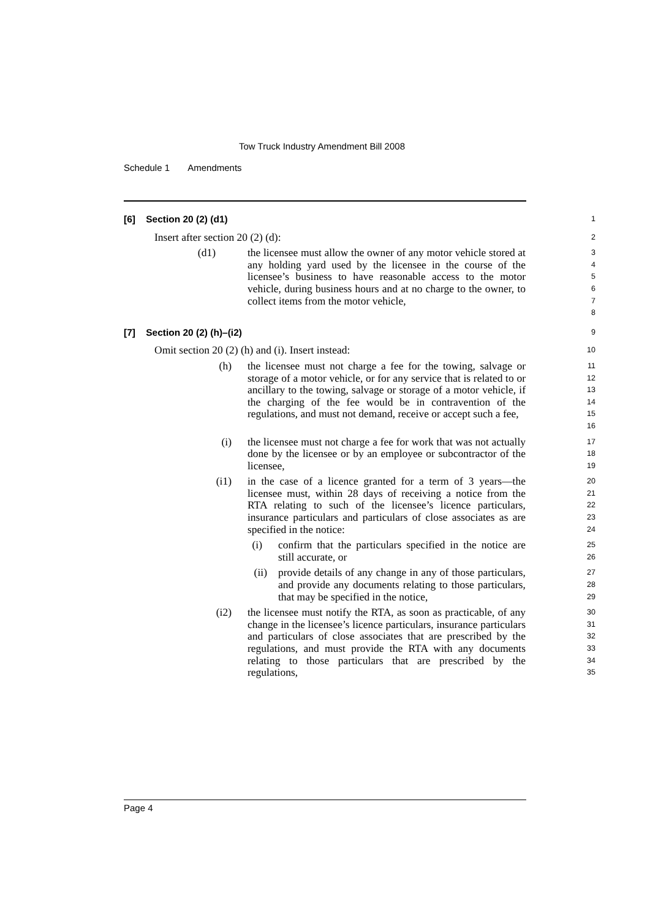Tow Truck Industry Amendment Bill 2008
Schedule 1 Amendments
[6] Section 20 (2) (d1)
1
Insert after section 20 (2) (d):
2
(d1) the licensee must allow the owner of any motor vehicle stored at any holding yard used by the licensee in the course of the licensee’s business to have reasonable access to the motor vehicle, during business hours and at no charge to the owner, to collect items from the motor vehicle,
3
4
5
6
7
8
[7] Section 20 (2) (h)–(i2)
9
Omit section 20 (2) (h) and (i). Insert instead:
10
(h) the licensee must not charge a fee for the towing, salvage or storage of a motor vehicle, or for any service that is related to or ancillary to the towing, salvage or storage of a motor vehicle, if the charging of the fee would be in contravention of the regulations, and must not demand, receive or accept such a fee,
11
12
13
14
15
16
(i) the licensee must not charge a fee for work that was not actually done by the licensee or by an employee or subcontractor of the licensee,
17
18
19
(i1) in the case of a licence granted for a term of 3 years—the licensee must, within 28 days of receiving a notice from the RTA relating to such of the licensee’s licence particulars, insurance particulars and particulars of close associates as are specified in the notice:
20
21
22
23
24
(i) confirm that the particulars specified in the notice are still accurate, or
25
26
(ii) provide details of any change in any of those particulars, and provide any documents relating to those particulars, that may be specified in the notice,
27
28
29
(i2) the licensee must notify the RTA, as soon as practicable, of any change in the licensee’s licence particulars, insurance particulars and particulars of close associates that are prescribed by the regulations, and must provide the RTA with any documents relating to those particulars that are prescribed by the regulations,
30
31
32
33
34
35
Page 4